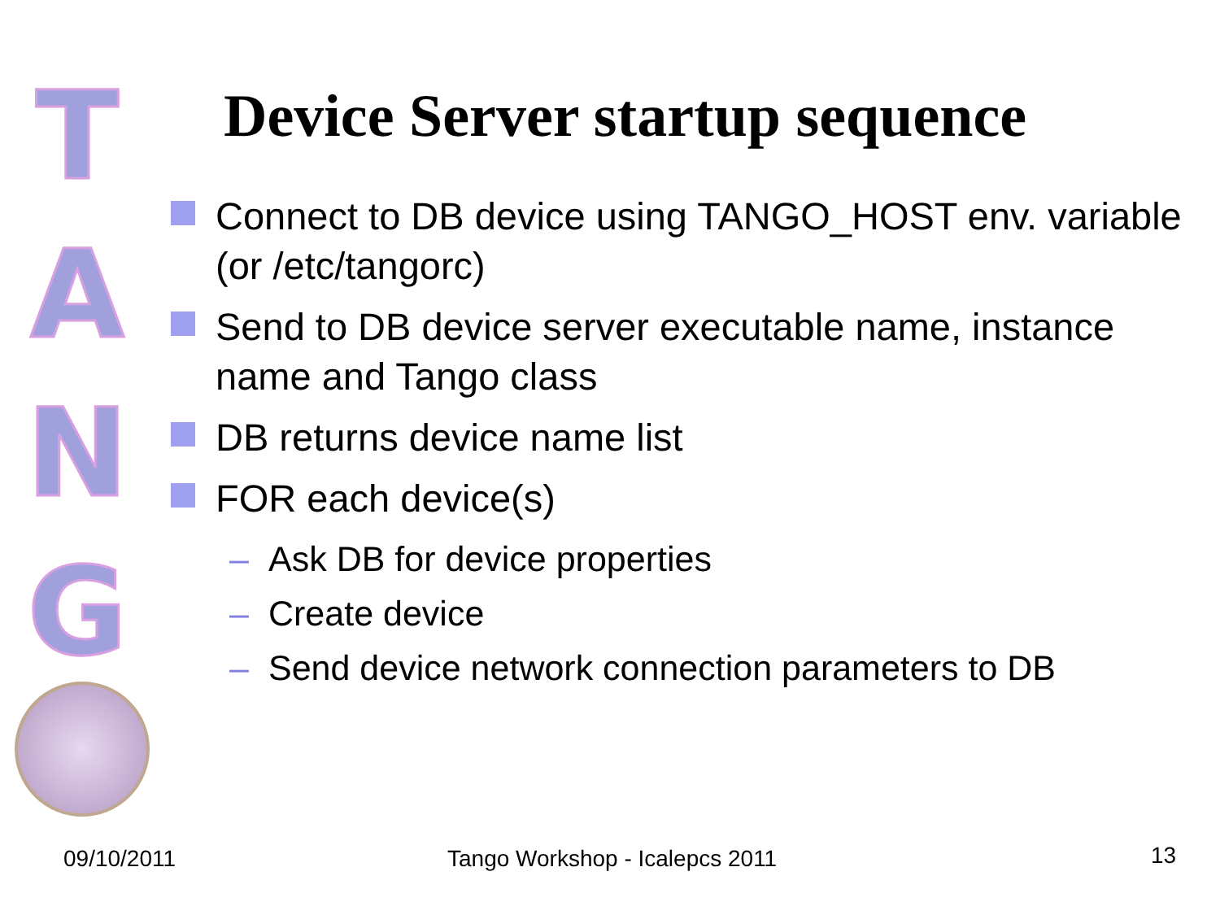T
A
N
G
Device Server startup sequence
Connect to DB device using TANGO_HOST env. variable (or /etc/tangorc)
Send to DB device server executable name, instance name and Tango class
DB returns device name list
FOR each device(s)
– Ask DB for device properties
– Create device
– Send device network connection parameters to DB
09/10/2011 Tango Workshop - Icalepcs 2011 13